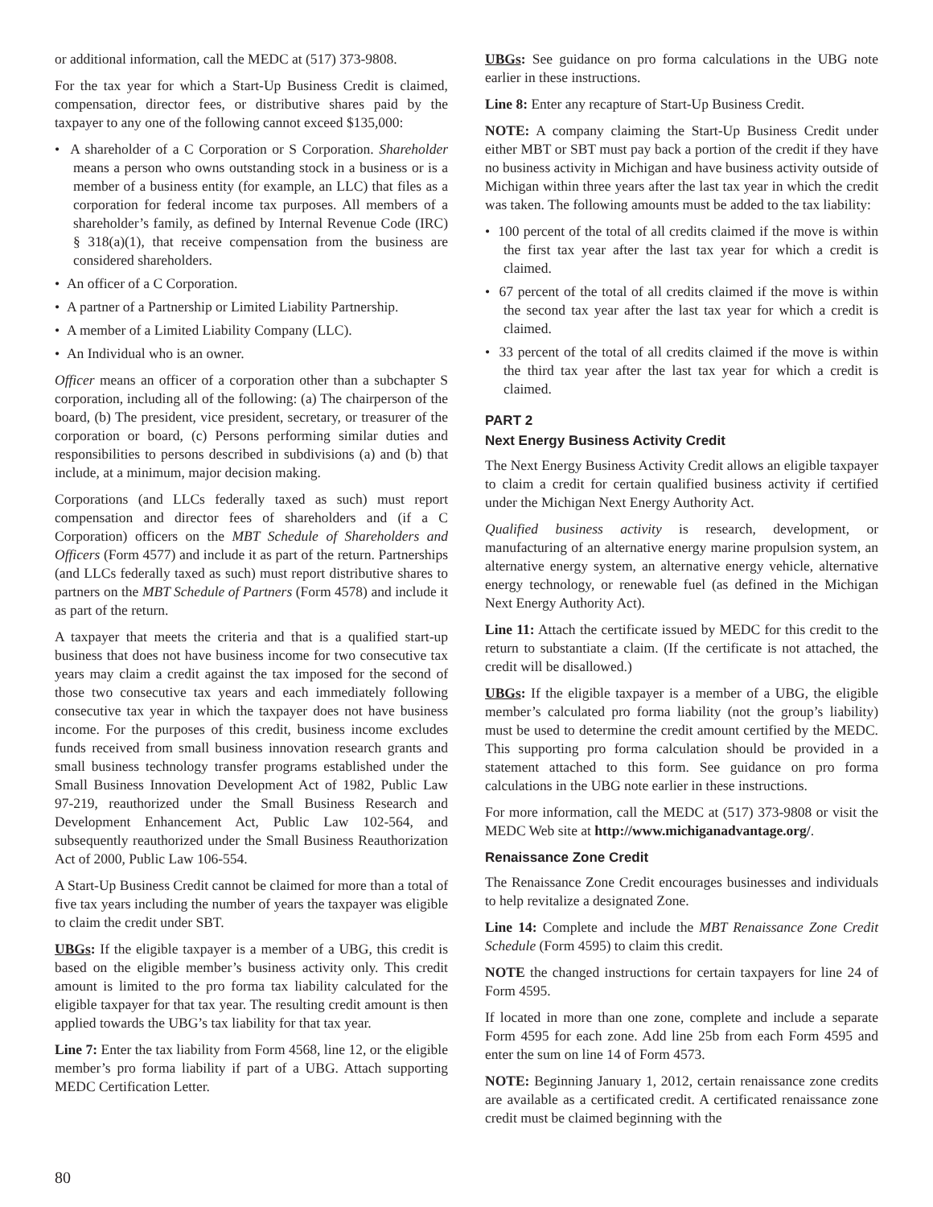or additional information, call the MEDC at (517) 373-9808.
For the tax year for which a Start-Up Business Credit is claimed, compensation, director fees, or distributive shares paid by the taxpayer to any one of the following cannot exceed $135,000:
• A shareholder of a C Corporation or S Corporation. Shareholder means a person who owns outstanding stock in a business or is a member of a business entity (for example, an LLC) that files as a corporation for federal income tax purposes. All members of a shareholder’s family, as defined by Internal Revenue Code (IRC) § 318(a)(1), that receive compensation from the business are considered shareholders.
• An officer of a C Corporation.
• A partner of a Partnership or Limited Liability Partnership.
• A member of a Limited Liability Company (LLC).
• An Individual who is an owner.
Officer means an officer of a corporation other than a subchapter S corporation, including all of the following: (a) The chairperson of the board, (b) The president, vice president, secretary, or treasurer of the corporation or board, (c) Persons performing similar duties and responsibilities to persons described in subdivisions (a) and (b) that include, at a minimum, major decision making.
Corporations (and LLCs federally taxed as such) must report compensation and director fees of shareholders and (if a C Corporation) officers on the MBT Schedule of Shareholders and Officers (Form 4577) and include it as part of the return. Partnerships (and LLCs federally taxed as such) must report distributive shares to partners on the MBT Schedule of Partners (Form 4578) and include it as part of the return.
A taxpayer that meets the criteria and that is a qualified start-up business that does not have business income for two consecutive tax years may claim a credit against the tax imposed for the second of those two consecutive tax years and each immediately following consecutive tax year in which the taxpayer does not have business income. For the purposes of this credit, business income excludes funds received from small business innovation research grants and small business technology transfer programs established under the Small Business Innovation Development Act of 1982, Public Law 97-219, reauthorized under the Small Business Research and Development Enhancement Act, Public Law 102-564, and subsequently reauthorized under the Small Business Reauthorization Act of 2000, Public Law 106-554.
A Start-Up Business Credit cannot be claimed for more than a total of five tax years including the number of years the taxpayer was eligible to claim the credit under SBT.
UBGs: If the eligible taxpayer is a member of a UBG, this credit is based on the eligible member’s business activity only. This credit amount is limited to the pro forma tax liability calculated for the eligible taxpayer for that tax year. The resulting credit amount is then applied towards the UBG’s tax liability for that tax year.
Line 7: Enter the tax liability from Form 4568, line 12, or the eligible member’s pro forma liability if part of a UBG. Attach supporting MEDC Certification Letter.
UBGs: See guidance on pro forma calculations in the UBG note earlier in these instructions.
Line 8: Enter any recapture of Start-Up Business Credit.
NOTE: A company claiming the Start-Up Business Credit under either MBT or SBT must pay back a portion of the credit if they have no business activity in Michigan and have business activity outside of Michigan within three years after the last tax year in which the credit was taken. The following amounts must be added to the tax liability:
• 100 percent of the total of all credits claimed if the move is within the first tax year after the last tax year for which a credit is claimed.
• 67 percent of the total of all credits claimed if the move is within the second tax year after the last tax year for which a credit is claimed.
• 33 percent of the total of all credits claimed if the move is within the third tax year after the last tax year for which a credit is claimed.
PART 2
Next Energy Business Activity Credit
The Next Energy Business Activity Credit allows an eligible taxpayer to claim a credit for certain qualified business activity if certified under the Michigan Next Energy Authority Act.
Qualified business activity is research, development, or manufacturing of an alternative energy marine propulsion system, an alternative energy system, an alternative energy vehicle, alternative energy technology, or renewable fuel (as defined in the Michigan Next Energy Authority Act).
Line 11: Attach the certificate issued by MEDC for this credit to the return to substantiate a claim. (If the certificate is not attached, the credit will be disallowed.)
UBGs: If the eligible taxpayer is a member of a UBG, the eligible member’s calculated pro forma liability (not the group’s liability) must be used to determine the credit amount certified by the MEDC. This supporting pro forma calculation should be provided in a statement attached to this form. See guidance on pro forma calculations in the UBG note earlier in these instructions.
For more information, call the MEDC at (517) 373-9808 or visit the MEDC Web site at http://www.michiganadvantage.org/.
Renaissance Zone Credit
The Renaissance Zone Credit encourages businesses and individuals to help revitalize a designated Zone.
Line 14: Complete and include the MBT Renaissance Zone Credit Schedule (Form 4595) to claim this credit.
NOTE the changed instructions for certain taxpayers for line 24 of Form 4595.
If located in more than one zone, complete and include a separate Form 4595 for each zone. Add line 25b from each Form 4595 and enter the sum on line 14 of Form 4573.
NOTE: Beginning January 1, 2012, certain renaissance zone credits are available as a certificated credit. A certificated renaissance zone credit must be claimed beginning with the
80